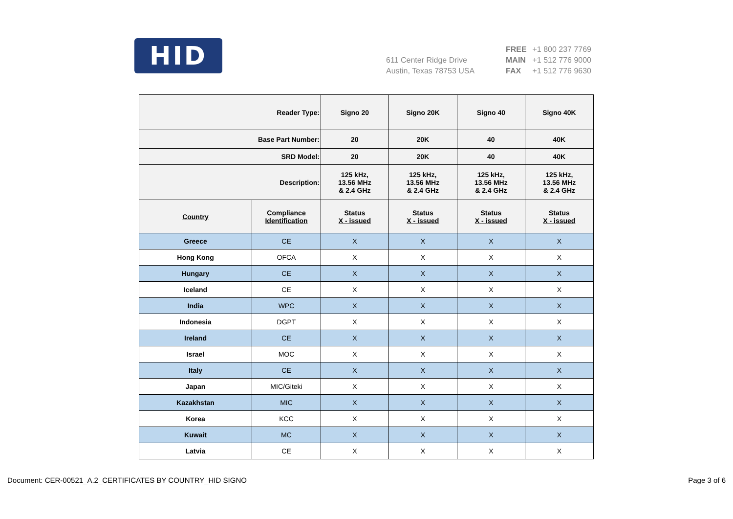HID
611 Center Ridge Drive
Austin, Texas 78753 USA
FREE +1 800 237 7769
MAIN +1 512 776 9000
FAX +1 512 776 9630
| Reader Type: | | Signo 20 | Signo 20K | Signo 40 | Signo 40K |
| Base Part Number: | | 20 | 20K | 40 | 40K |
| SRD Model: | | 20 | 20K | 40 | 40K |
| Description: | | 125 kHz, 13.56 MHz & 2.4 GHz | 125 kHz, 13.56 MHz & 2.4 GHz | 125 kHz, 13.56 MHz & 2.4 GHz | 125 kHz, 13.56 MHz & 2.4 GHz |
| Country | Compliance Identification | Status X - issued | Status X - issued | Status X - issued | Status X - issued |
| Greece | CE | X | X | X | X |
| Hong Kong | OFCA | X | X | X | X |
| Hungary | CE | X | X | X | X |
| Iceland | CE | X | X | X | X |
| India | WPC | X | X | X | X |
| Indonesia | DGPT | X | X | X | X |
| Ireland | CE | X | X | X | X |
| Israel | MOC | X | X | X | X |
| Italy | CE | X | X | X | X |
| Japan | MIC/Giteki | X | X | X | X |
| Kazakhstan | MIC | X | X | X | X |
| Korea | KCC | X | X | X | X |
| Kuwait | MC | X | X | X | X |
| Latvia | CE | X | X | X | X |
Document: CER-00521_A.2_CERTIFICATES BY COUNTRY_HID SIGNO Page 3 of 6